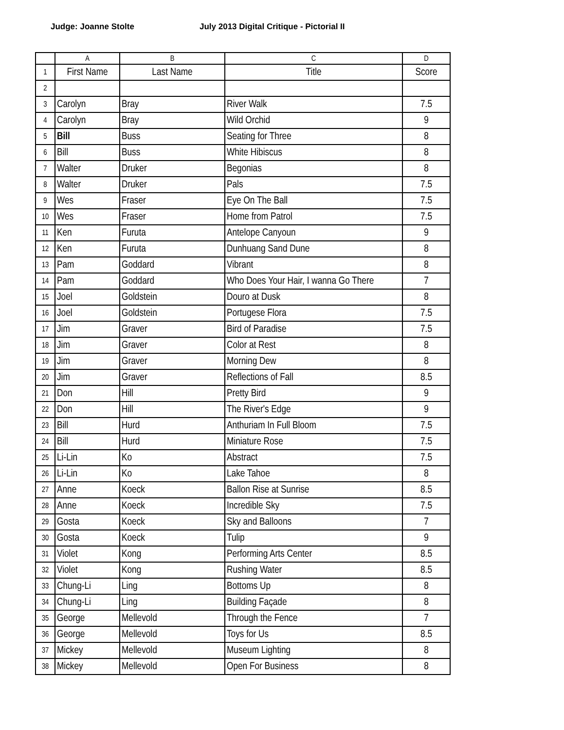Judge: Joanne Stolte July 2013 Digital Critique - Pictorial II
| | A | B | C | D |
| --- | --- | --- | --- | --- |
| 1 | First Name | Last Name | Title | Score |
| 2 | | | | |
| 3 | Carolyn | Bray | River Walk | 7.5 |
| 4 | Carolyn | Bray | Wild Orchid | 9 |
| 5 | Bill | Buss | Seating for Three | 8 |
| 6 | Bill | Buss | White Hibiscus | 8 |
| 7 | Walter | Druker | Begonias | 8 |
| 8 | Walter | Druker | Pals | 7.5 |
| 9 | Wes | Fraser | Eye On The Ball | 7.5 |
| 10 | Wes | Fraser | Home from Patrol | 7.5 |
| 11 | Ken | Furuta | Antelope Canyoun | 9 |
| 12 | Ken | Furuta | Dunhuang Sand Dune | 8 |
| 13 | Pam | Goddard | Vibrant | 8 |
| 14 | Pam | Goddard | Who Does Your Hair, I wanna Go There | 7 |
| 15 | Joel | Goldstein | Douro at Dusk | 8 |
| 16 | Joel | Goldstein | Portugese Flora | 7.5 |
| 17 | Jim | Graver | Bird of Paradise | 7.5 |
| 18 | Jim | Graver | Color at Rest | 8 |
| 19 | Jim | Graver | Morning Dew | 8 |
| 20 | Jim | Graver | Reflections of Fall | 8.5 |
| 21 | Don | Hill | Pretty Bird | 9 |
| 22 | Don | Hill | The River's Edge | 9 |
| 23 | Bill | Hurd | Anthuriam In Full Bloom | 7.5 |
| 24 | Bill | Hurd | Miniature Rose | 7.5 |
| 25 | Li-Lin | Ko | Abstract | 7.5 |
| 26 | Li-Lin | Ko | Lake Tahoe | 8 |
| 27 | Anne | Koeck | Ballon Rise at Sunrise | 8.5 |
| 28 | Anne | Koeck | Incredible Sky | 7.5 |
| 29 | Gosta | Koeck | Sky and Balloons | 7 |
| 30 | Gosta | Koeck | Tulip | 9 |
| 31 | Violet | Kong | Performing Arts Center | 8.5 |
| 32 | Violet | Kong | Rushing Water | 8.5 |
| 33 | Chung-Li | Ling | Bottoms Up | 8 |
| 34 | Chung-Li | Ling | Building Façade | 8 |
| 35 | George | Mellevold | Through the Fence | 7 |
| 36 | George | Mellevold | Toys for Us | 8.5 |
| 37 | Mickey | Mellevold | Museum Lighting | 8 |
| 38 | Mickey | Mellevold | Open For Business | 8 |